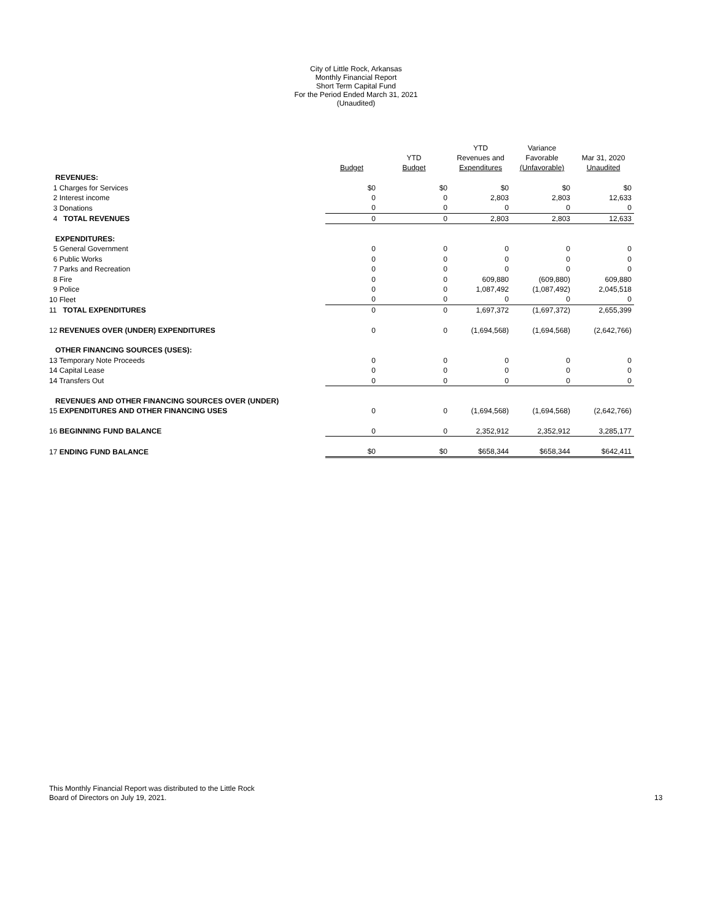City of Little Rock, Arkansas
Monthly Financial Report
Short Term Capital Fund
For the Period Ended March 31, 2021
(Unaudited)
| | Budget | YTD Budget | YTD Revenues and Expenditures | Variance Favorable (Unfavorable) | Mar 31, 2020 Unaudited |
| --- | --- | --- | --- | --- | --- |
| REVENUES: | | | | | |
| 1 Charges for Services | $0 | $0 | $0 | $0 | $0 |
| 2 Interest income | 0 | 0 | 2,803 | 2,803 | 12,633 |
| 3 Donations | 0 | 0 | 0 | 0 | 0 |
| 4 TOTAL REVENUES | 0 | 0 | 2,803 | 2,803 | 12,633 |
| EXPENDITURES: | | | | | |
| 5 General Government | 0 | 0 | 0 | 0 | 0 |
| 6 Public Works | 0 | 0 | 0 | 0 | 0 |
| 7 Parks and Recreation | 0 | 0 | 0 | 0 | 0 |
| 8 Fire | 0 | 0 | 609,880 | (609,880) | 609,880 |
| 9 Police | 0 | 0 | 1,087,492 | (1,087,492) | 2,045,518 |
| 10 Fleet | 0 | 0 | 0 | 0 | 0 |
| 11 TOTAL EXPENDITURES | 0 | 0 | 1,697,372 | (1,697,372) | 2,655,399 |
| 12 REVENUES OVER (UNDER) EXPENDITURES | 0 | 0 | (1,694,568) | (1,694,568) | (2,642,766) |
| OTHER FINANCING SOURCES (USES): | | | | | |
| 13 Temporary Note Proceeds | 0 | 0 | 0 | 0 | 0 |
| 14 Capital Lease | 0 | 0 | 0 | 0 | 0 |
| 14 Transfers Out | 0 | 0 | 0 | 0 | 0 |
| REVENUES AND OTHER FINANCING SOURCES OVER (UNDER) | | | | | |
| 15 EXPENDITURES AND OTHER FINANCING USES | 0 | 0 | (1,694,568) | (1,694,568) | (2,642,766) |
| 16 BEGINNING FUND BALANCE | 0 | 0 | 2,352,912 | 2,352,912 | 3,285,177 |
| 17 ENDING FUND BALANCE | $0 | $0 | $658,344 | $658,344 | $642,411 |
This Monthly Financial Report was distributed to the Little Rock
Board of Directors on July 19, 2021.
13